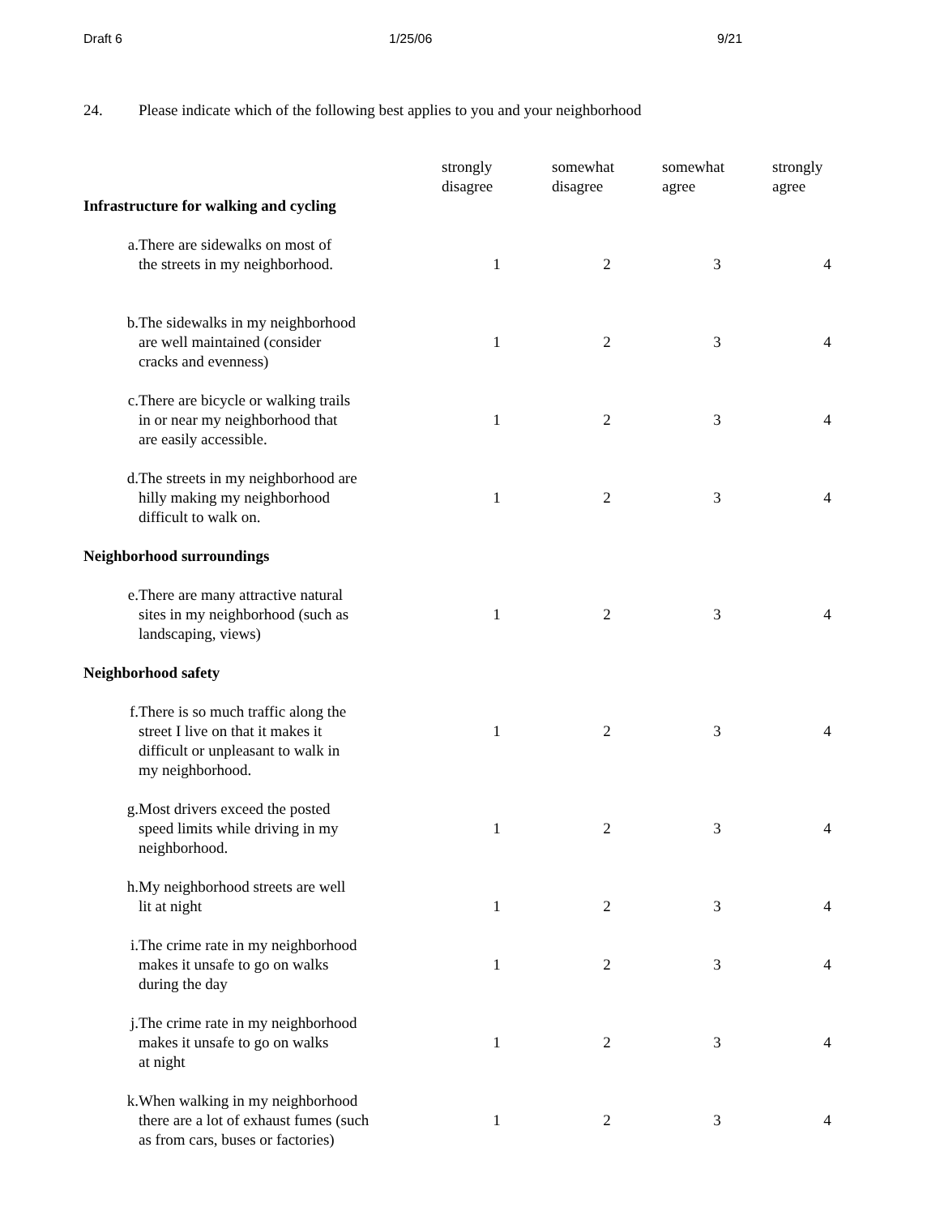Draft 6 1/25/06 9/21
24. Please indicate which of the following best applies to you and your neighborhood
| Infrastructure for walking and cycling | | strongly disagree | somewhat disagree | somewhat agree | strongly agree |
| --- | --- | --- | --- | --- | --- |
| a. | There are sidewalks on most of the streets in my neighborhood. | 1 | 2 | 3 | 4 |
| b. | The sidewalks in my neighborhood are well maintained (consider cracks and evenness) | 1 | 2 | 3 | 4 |
| c. | There are bicycle or walking trails in or near my neighborhood that are easily accessible. | 1 | 2 | 3 | 4 |
| d. | The streets in my neighborhood are hilly making my neighborhood difficult to walk on. | 1 | 2 | 3 | 4 |
| Neighborhood surroundings | | | | | |
| e. | There are many attractive natural sites in my neighborhood (such as landscaping, views) | 1 | 2 | 3 | 4 |
| Neighborhood safety | | | | | |
| f. | There is so much traffic along the street I live on that it makes it difficult or unpleasant to walk in my neighborhood. | 1 | 2 | 3 | 4 |
| g. | Most drivers exceed the posted speed limits while driving in my neighborhood. | 1 | 2 | 3 | 4 |
| h. | My neighborhood streets are well lit at night | 1 | 2 | 3 | 4 |
| i. | The crime rate in my neighborhood makes it unsafe to go on walks during the day | 1 | 2 | 3 | 4 |
| j. | The crime rate in my neighborhood makes it unsafe to go on walks at night | 1 | 2 | 3 | 4 |
| k. | When walking in my neighborhood there are a lot of exhaust fumes (such as from cars, buses or factories) | 1 | 2 | 3 | 4 |